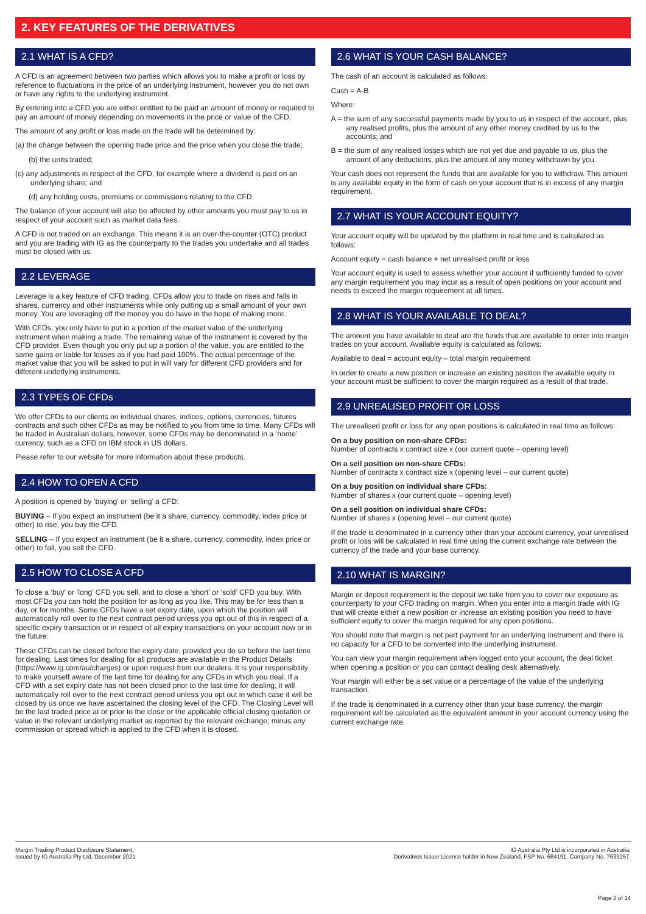2. KEY FEATURES OF THE DERIVATIVES
2.1 WHAT IS A CFD?
A CFD is an agreement between two parties which allows you to make a profit or loss by reference to fluctuations in the price of an underlying instrument, however you do not own or have any rights to the underlying instrument.
By entering into a CFD you are either entitled to be paid an amount of money or required to pay an amount of money depending on movements in the price or value of the CFD.
The amount of any profit or loss made on the trade will be determined by:
(a) the change between the opening trade price and the price when you close the trade;
(b) the units traded;
(c) any adjustments in respect of the CFD, for example where a dividend is paid on an underlying share; and
(d) any holding costs, premiums or commissions relating to the CFD.
The balance of your account will also be affected by other amounts you must pay to us in respect of your account such as market data fees.
A CFD is not traded on an exchange. This means it is an over-the-counter (OTC) product and you are trading with IG as the counterparty to the trades you undertake and all trades must be closed with us.
2.2 LEVERAGE
Leverage is a key feature of CFD trading. CFDs allow you to trade on rises and falls in shares, currency and other instruments while only putting up a small amount of your own money. You are leveraging off the money you do have in the hope of making more.
With CFDs, you only have to put in a portion of the market value of the underlying instrument when making a trade. The remaining value of the instrument is covered by the CFD provider. Even though you only put up a portion of the value, you are entitled to the same gains or liable for losses as if you had paid 100%. The actual percentage of the market value that you will be asked to put in will vary for different CFD providers and for different underlying instruments.
2.3 TYPES OF CFDs
We offer CFDs to our clients on individual shares, indices, options, currencies, futures contracts and such other CFDs as may be notified to you from time to time. Many CFDs will be traded in Australian dollars, however, some CFDs may be denominated in a ‘home’ currency, such as a CFD on IBM stock in US dollars.
Please refer to our website for more information about these products.
2.4 HOW TO OPEN A CFD
A position is opened by ‘buying’ or ‘selling’ a CFD:
BUYING – If you expect an instrument (be it a share, currency, commodity, index price or other) to rise, you buy the CFD.
SELLING – If you expect an instrument (be it a share, currency, commodity, index price or other) to fall, you sell the CFD.
2.5 HOW TO CLOSE A CFD
To close a ‘buy’ or ‘long’ CFD you sell, and to close a ‘short’ or ‘sold’ CFD you buy. With most CFDs you can hold the position for as long as you like. This may be for less than a day, or for months. Some CFDs have a set expiry date, upon which the position will automatically roll over to the next contract period unless you opt out of this in respect of a specific expiry transaction or in respect of all expiry transactions on your account now or in the future.
These CFDs can be closed before the expiry date, provided you do so before the last time for dealing. Last times for dealing for all products are available in the Product Details (https://www.ig.com/au/charges) or upon request from our dealers. It is your responsibility to make yourself aware of the last time for dealing for any CFDs in which you deal. If a CFD with a set expiry date has not been closed prior to the last time for dealing, it will automatically roll over to the next contract period unless you opt out in which case it will be closed by us once we have ascertained the closing level of the CFD. The Closing Level will be the last traded price at or prior to the close or the applicable official closing quotation or value in the relevant underlying market as reported by the relevant exchange; minus any commission or spread which is applied to the CFD when it is closed.
2.6 WHAT IS YOUR CASH BALANCE?
The cash of an account is calculated as follows:
Cash = A-B
Where:
A = the sum of any successful payments made by you to us in respect of the account, plus any realised profits, plus the amount of any other money credited by us to the accounts; and
B = the sum of any realised losses which are not yet due and payable to us, plus the amount of any deductions, plus the amount of any money withdrawn by you.
Your cash does not represent the funds that are available for you to withdraw. This amount is any available equity in the form of cash on your account that is in excess of any margin requirement.
2.7 WHAT IS YOUR ACCOUNT EQUITY?
Your account equity will be updated by the platform in real time and is calculated as follows:
Account equity = cash balance + net unrealised profit or loss
Your account equity is used to assess whether your account if sufficiently funded to cover any margin requirement you may incur as a result of open positions on your account and needs to exceed the margin requirement at all times.
2.8 WHAT IS YOUR AVAILABLE TO DEAL?
The amount you have available to deal are the funds that are available to enter into margin trades on your account. Available equity is calculated as follows:
Available to deal = account equity – total margin requirement
In order to create a new position or increase an existing position the available equity in your account must be sufficient to cover the margin required as a result of that trade.
2.9 UNREALISED PROFIT OR LOSS
The unrealised profit or loss for any open positions is calculated in real time as follows:
On a buy position on non-share CFDs:
Number of contracts x contract size x (our current quote – opening level)
On a sell position on non-share CFDs:
Number of contracts x contract size x (opening level – our current quote)
On a buy position on individual share CFDs:
Number of shares x (our current quote – opening level)
On a sell position on individual share CFDs:
Number of shares x (opening level – our current quote)
If the trade is denominated in a currency other than your account currency, your unrealised profit or loss will be calculated in real time using the current exchange rate between the currency of the trade and your base currency.
2.10 WHAT IS MARGIN?
Margin or deposit requirement is the deposit we take from you to cover our exposure as counterparty to your CFD trading on margin. When you enter into a margin trade with IG that will create either a new position or increase an existing position you need to have sufficient equity to cover the margin required for any open positions.
You should note that margin is not part payment for an underlying instrument and there is no capacity for a CFD to be converted into the underlying instrument.
You can view your margin requirement when logged onto your account, the deal ticket when opening a position or you can contact dealing desk alternatively.
Your margin will either be a set value or a percentage of the value of the underlying transaction.
If the trade is denominated in a currency other than your base currency, the margin requirement will be calculated as the equivalent amount in your account currency using the current exchange rate.
Margin Trading Product Disclosure Statement,
Issued by IG Australia Pty Ltd, December 2021
IG Australia Pty Ltd is incorporated in Australia.
Derivatives Issuer Licence holder in New Zealand, FSP No. 684191. Company No. 7639257.
Page 2 of 14